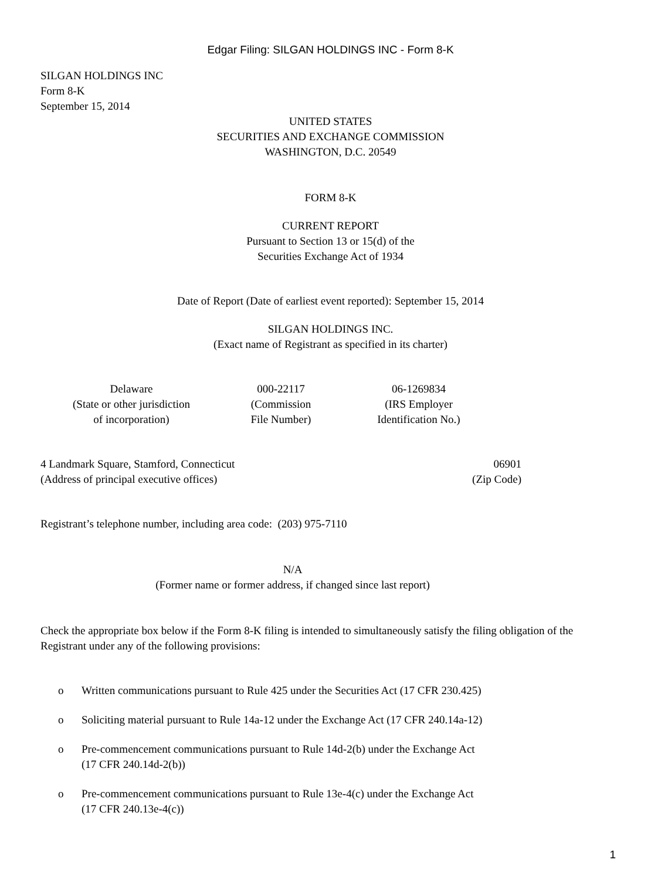Edgar Filing: SILGAN HOLDINGS INC - Form 8-K
SILGAN HOLDINGS INC
Form 8-K
September 15, 2014
UNITED STATES
SECURITIES AND EXCHANGE COMMISSION
WASHINGTON, D.C. 20549
FORM 8-K
CURRENT REPORT
Pursuant to Section 13 or 15(d) of the
Securities Exchange Act of 1934
Date of Report (Date of earliest event reported): September 15, 2014
SILGAN HOLDINGS INC.
(Exact name of Registrant as specified in its charter)
| Delaware (State or other jurisdiction of incorporation) | 000-22117 (Commission File Number) | 06-1269834 (IRS Employer Identification No.) |
| 4 Landmark Square, Stamford, Connecticut (Address of principal executive offices) | 06901 (Zip Code) |
Registrant’s telephone number, including area code: (203) 975-7110
N/A
(Former name or former address, if changed since last report)
Check the appropriate box below if the Form 8-K filing is intended to simultaneously satisfy the filing obligation of the Registrant under any of the following provisions:
o Written communications pursuant to Rule 425 under the Securities Act (17 CFR 230.425)
o Soliciting material pursuant to Rule 14a-12 under the Exchange Act (17 CFR 240.14a-12)
o Pre-commencement communications pursuant to Rule 14d-2(b) under the Exchange Act
(17 CFR 240.14d-2(b))
o Pre-commencement communications pursuant to Rule 13e-4(c) under the Exchange Act
(17 CFR 240.13e-4(c))
1